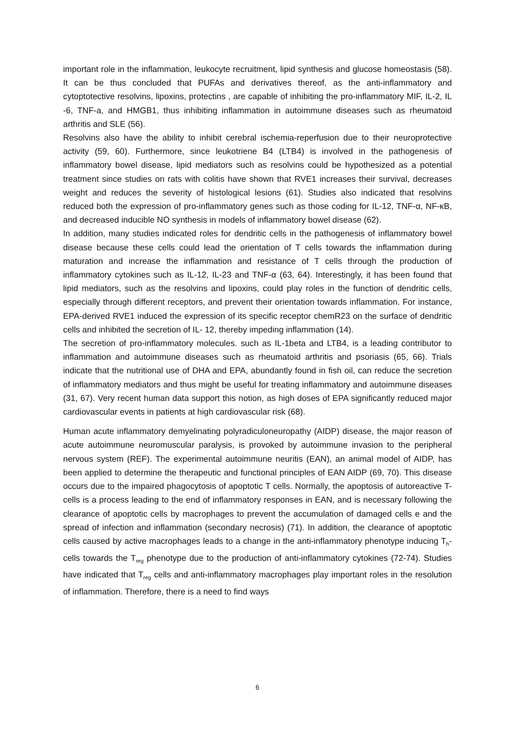important role in the inflammation, leukocyte recruitment, lipid synthesis and glucose homeostasis (58). It can be thus concluded that PUFAs and derivatives thereof, as the anti-inflammatory and cytoptotective resolvins, lipoxins, protectins , are capable of inhibiting the pro-inflammatory MIF, IL-2, IL -6, TNF-a, and HMGB1, thus inhibiting inflammation in autoimmune diseases such as rheumatoid arthritis and SLE (56).
Resolvins also have the ability to inhibit cerebral ischemia-reperfusion due to their neuroprotective activity (59, 60). Furthermore, since leukotriene B4 (LTB4) is involved in the pathogenesis of inflammatory bowel disease, lipid mediators such as resolvins could be hypothesized as a potential treatment since studies on rats with colitis have shown that RVE1 increases their survival, decreases weight and reduces the severity of histological lesions (61). Studies also indicated that resolvins reduced both the expression of pro-inflammatory genes such as those coding for IL-12, TNF-α, NF-κB, and decreased inducible NO synthesis in models of inflammatory bowel disease (62).
In addition, many studies indicated roles for dendritic cells in the pathogenesis of inflammatory bowel disease because these cells could lead the orientation of T cells towards the inflammation during maturation and increase the inflammation and resistance of T cells through the production of inflammatory cytokines such as IL-12, IL-23 and TNF-α (63, 64). Interestingly, it has been found that lipid mediators, such as the resolvins and lipoxins, could play roles in the function of dendritic cells, especially through different receptors, and prevent their orientation towards inflammation. For instance, EPA-derived RVE1 induced the expression of its specific receptor chemR23 on the surface of dendritic cells and inhibited the secretion of IL- 12, thereby impeding inflammation (14).
The secretion of pro-inflammatory molecules. such as IL-1beta and LTB4, is a leading contributor to inflammation and autoimmune diseases such as rheumatoid arthritis and psoriasis (65, 66). Trials indicate that the nutritional use of DHA and EPA, abundantly found in fish oil, can reduce the secretion of inflammatory mediators and thus might be useful for treating inflammatory and autoimmune diseases (31, 67). Very recent human data support this notion, as high doses of EPA significantly reduced major cardiovascular events in patients at high cardiovascular risk (68).
Human acute inflammatory demyelinating polyradiculoneuropathy (AIDP) disease, the major reason of acute autoimmune neuromuscular paralysis, is provoked by autoimmune invasion to the peripheral nervous system (REF). The experimental autoimmune neuritis (EAN), an animal model of AIDP, has been applied to determine the therapeutic and functional principles of EAN AIDP (69, 70). This disease occurs due to the impaired phagocytosis of apoptotic T cells. Normally, the apoptosis of autoreactive T-cells is a process leading to the end of inflammatory responses in EAN, and is necessary following the clearance of apoptotic cells by macrophages to prevent the accumulation of damaged cells e and the spread of infection and inflammation (secondary necrosis) (71). In addition, the clearance of apoptotic cells caused by active macrophages leads to a change in the anti-inflammatory phenotype inducing T<sub>h</sub>-cells towards the T<sub>reg</sub> phenotype due to the production of anti-inflammatory cytokines (72-74). Studies have indicated that T<sub>reg</sub> cells and anti-inflammatory macrophages play important roles in the resolution of inflammation. Therefore, there is a need to find ways
6